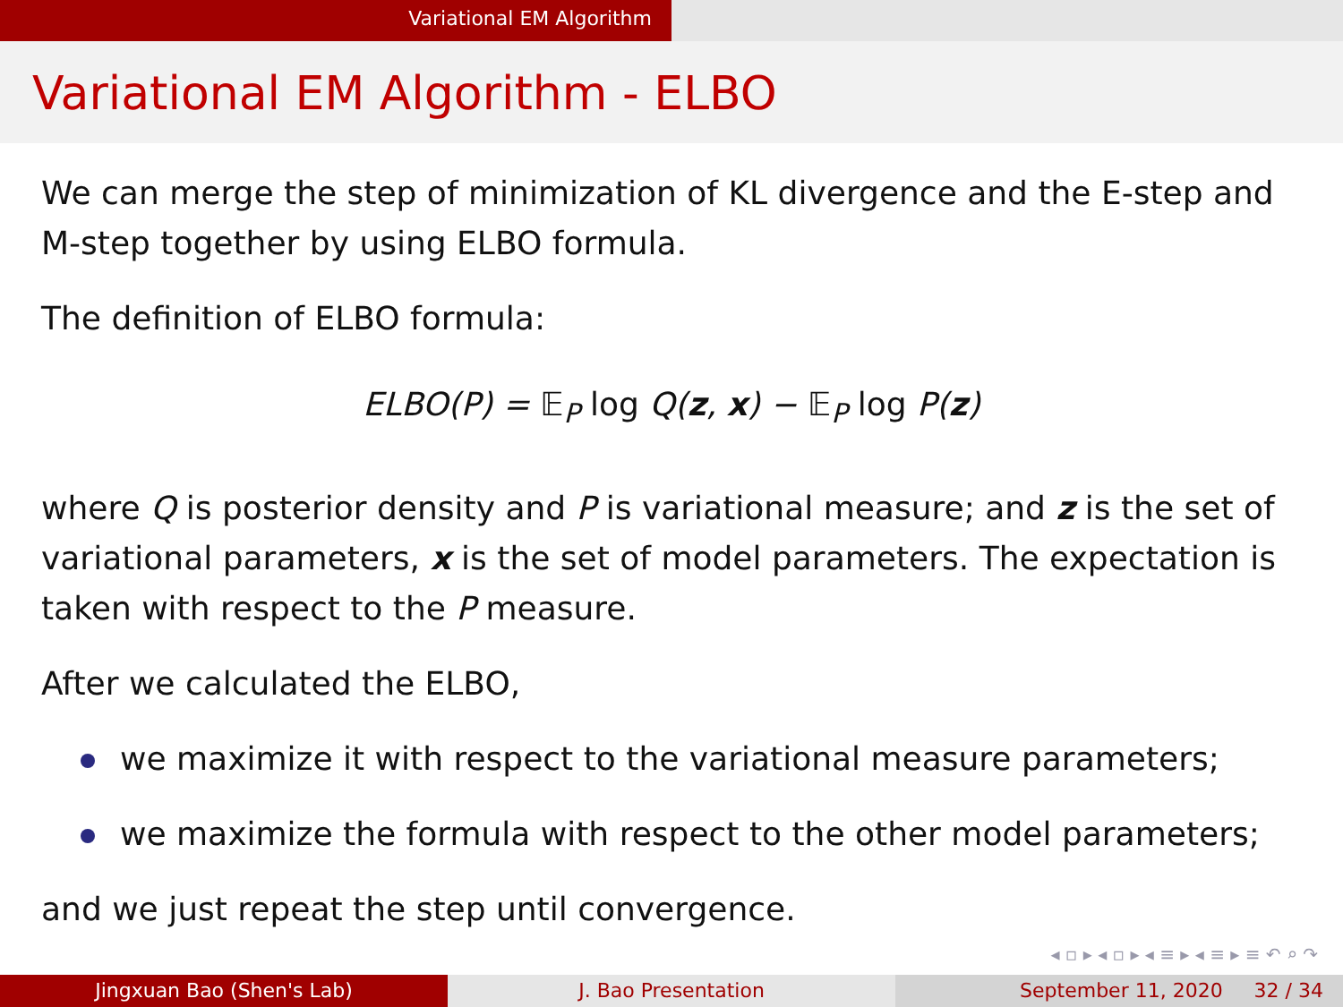Variational EM Algorithm
Variational EM Algorithm - ELBO
We can merge the step of minimization of KL divergence and the E-step and M-step together by using ELBO formula.
The definition of ELBO formula:
ELBO(P) = 𝔼<sub>P</sub> log Q(z, x) − 𝔼<sub>P</sub> log P(z)
where Q is posterior density and P is variational measure; and z is the set of variational parameters, x is the set of model parameters. The expectation is taken with respect to the P measure.
After we calculated the ELBO,
we maximize it with respect to the variational measure parameters;
we maximize the formula with respect to the other model parameters;
and we just repeat the step until convergence.
◂ ▫ ▸ ◂ ▫ ▸ ◂ ≡ ▸ ◂ ≡ ▸ ≡ ↶ ⌕ ↷
Jingxuan Bao (Shen's Lab) J. Bao Presentation September 11, 2020 32 / 34